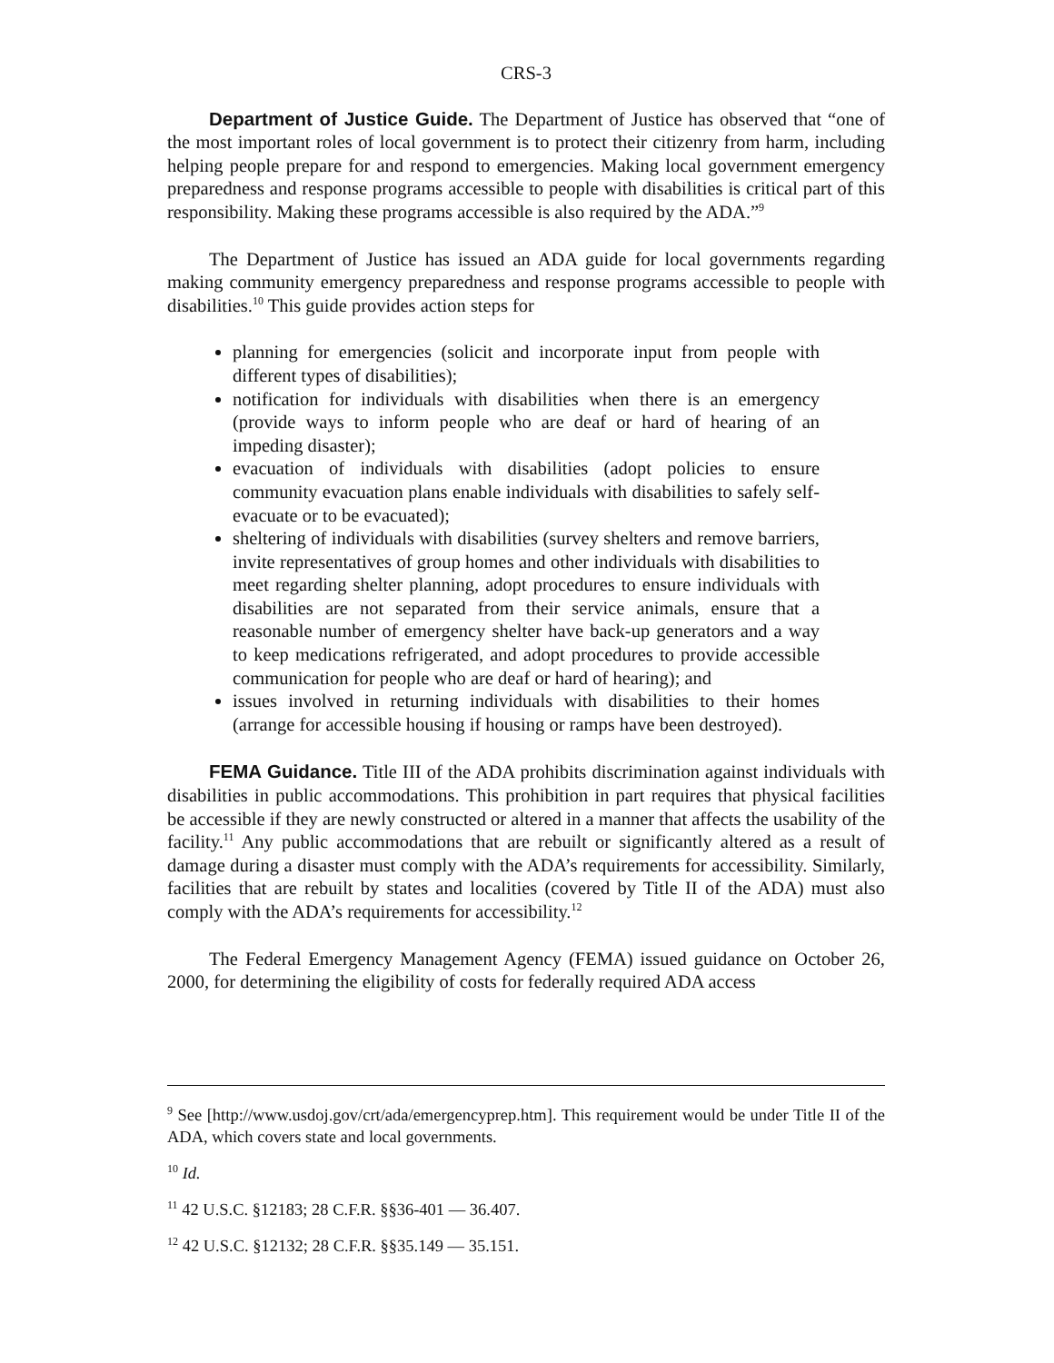CRS-3
Department of Justice Guide. The Department of Justice has observed that “one of the most important roles of local government is to protect their citizenry from harm, including helping people prepare for and respond to emergencies. Making local government emergency preparedness and response programs accessible to people with disabilities is critical part of this responsibility. Making these programs accessible is also required by the ADA.”<sup>9</sup>
The Department of Justice has issued an ADA guide for local governments regarding making community emergency preparedness and response programs accessible to people with disabilities.<sup>10</sup> This guide provides action steps for
planning for emergencies (solicit and incorporate input from people with different types of disabilities);
notification for individuals with disabilities when there is an emergency (provide ways to inform people who are deaf or hard of hearing of an impeding disaster);
evacuation of individuals with disabilities (adopt policies to ensure community evacuation plans enable individuals with disabilities to safely self-evacuate or to be evacuated);
sheltering of individuals with disabilities (survey shelters and remove barriers, invite representatives of group homes and other individuals with disabilities to meet regarding shelter planning, adopt procedures to ensure individuals with disabilities are not separated from their service animals, ensure that a reasonable number of emergency shelter have back-up generators and a way to keep medications refrigerated, and adopt procedures to provide accessible communication for people who are deaf or hard of hearing); and
issues involved in returning individuals with disabilities to their homes (arrange for accessible housing if housing or ramps have been destroyed).
FEMA Guidance. Title III of the ADA prohibits discrimination against individuals with disabilities in public accommodations. This prohibition in part requires that physical facilities be accessible if they are newly constructed or altered in a manner that affects the usability of the facility.<sup>11</sup> Any public accommodations that are rebuilt or significantly altered as a result of damage during a disaster must comply with the ADA’s requirements for accessibility. Similarly, facilities that are rebuilt by states and localities (covered by Title II of the ADA) must also comply with the ADA’s requirements for accessibility.<sup>12</sup>
The Federal Emergency Management Agency (FEMA) issued guidance on October 26, 2000, for determining the eligibility of costs for federally required ADA access
<sup>9</sup> See [http://www.usdoj.gov/crt/ada/emergencyprep.htm]. This requirement would be under Title II of the ADA, which covers state and local governments.
<sup>10</sup> Id.
<sup>11</sup> 42 U.S.C. §12183; 28 C.F.R. §§36-401 — 36.407.
<sup>12</sup> 42 U.S.C. §12132; 28 C.F.R. §§35.149 — 35.151.